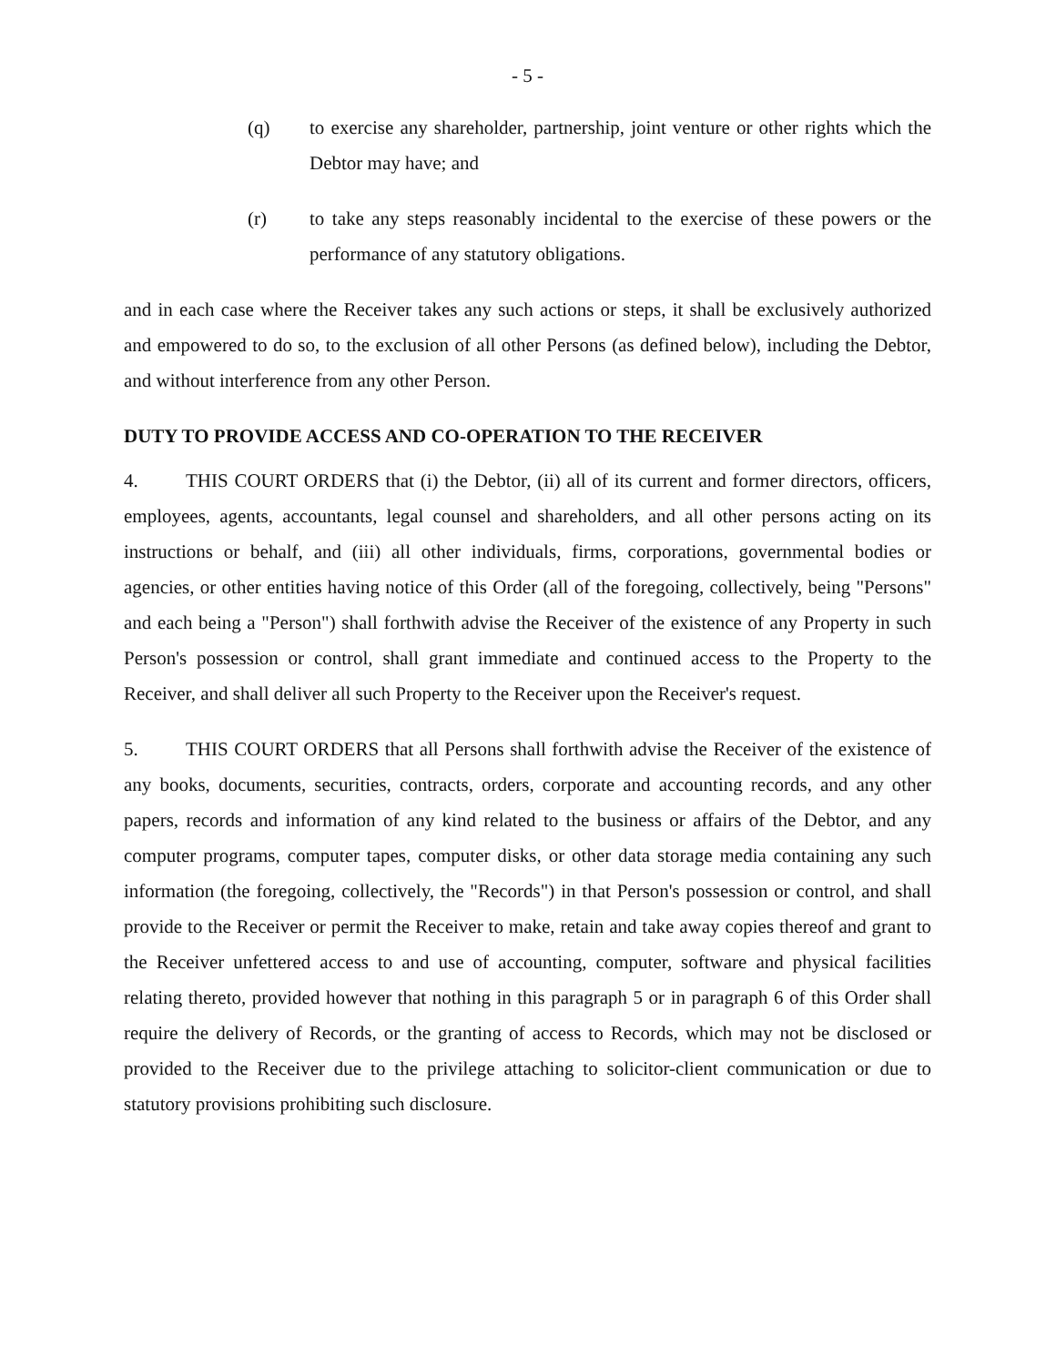- 5 -
(q) to exercise any shareholder, partnership, joint venture or other rights which the Debtor may have; and
(r) to take any steps reasonably incidental to the exercise of these powers or the performance of any statutory obligations.
and in each case where the Receiver takes any such actions or steps, it shall be exclusively authorized and empowered to do so, to the exclusion of all other Persons (as defined below), including the Debtor, and without interference from any other Person.
DUTY TO PROVIDE ACCESS AND CO-OPERATION TO THE RECEIVER
4. THIS COURT ORDERS that (i) the Debtor, (ii) all of its current and former directors, officers, employees, agents, accountants, legal counsel and shareholders, and all other persons acting on its instructions or behalf, and (iii) all other individuals, firms, corporations, governmental bodies or agencies, or other entities having notice of this Order (all of the foregoing, collectively, being "Persons" and each being a "Person") shall forthwith advise the Receiver of the existence of any Property in such Person's possession or control, shall grant immediate and continued access to the Property to the Receiver, and shall deliver all such Property to the Receiver upon the Receiver's request.
5. THIS COURT ORDERS that all Persons shall forthwith advise the Receiver of the existence of any books, documents, securities, contracts, orders, corporate and accounting records, and any other papers, records and information of any kind related to the business or affairs of the Debtor, and any computer programs, computer tapes, computer disks, or other data storage media containing any such information (the foregoing, collectively, the "Records") in that Person's possession or control, and shall provide to the Receiver or permit the Receiver to make, retain and take away copies thereof and grant to the Receiver unfettered access to and use of accounting, computer, software and physical facilities relating thereto, provided however that nothing in this paragraph 5 or in paragraph 6 of this Order shall require the delivery of Records, or the granting of access to Records, which may not be disclosed or provided to the Receiver due to the privilege attaching to solicitor-client communication or due to statutory provisions prohibiting such disclosure.